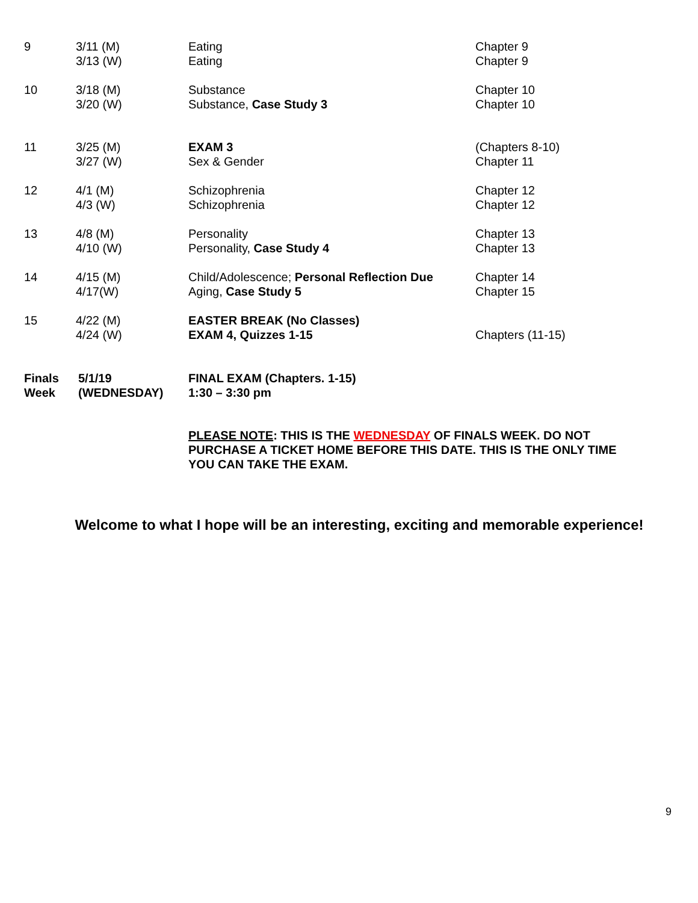| 9 | 3/11 (M) 3/13 (W) | Eating Eating | Chapter 9 Chapter 9 |
| 10 | 3/18 (M) 3/20 (W) | Substance Substance, Case Study 3 | Chapter 10 Chapter 10 |
| 11 | 3/25 (M) 3/27 (W) | EXAM 3 Sex & Gender | (Chapters 8-10) Chapter 11 |
| 12 | 4/1 (M) 4/3 (W) | Schizophrenia Schizophrenia | Chapter 12 Chapter 12 |
| 13 | 4/8 (M) 4/10 (W) | Personality Personality, Case Study 4 | Chapter 13 Chapter 13 |
| 14 | 4/15 (M) 4/17(W) | Child/Adolescence; Personal Reflection Due Aging, Case Study 5 | Chapter 14 Chapter 15 |
| 15 | 4/22 (M) 4/24 (W) | EASTER BREAK (No Classes) EXAM 4, Quizzes 1-15 | Chapters (11-15) |
| Finals Week | 5/1/19 (WEDNESDAY) | FINAL EXAM (Chapters. 1-15) 1:30 – 3:30 pm | |
PLEASE NOTE: THIS IS THE WEDNESDAY OF FINALS WEEK. DO NOT PURCHASE A TICKET HOME BEFORE THIS DATE. THIS IS THE ONLY TIME YOU CAN TAKE THE EXAM.
Welcome to what I hope will be an interesting, exciting and memorable experience!
9